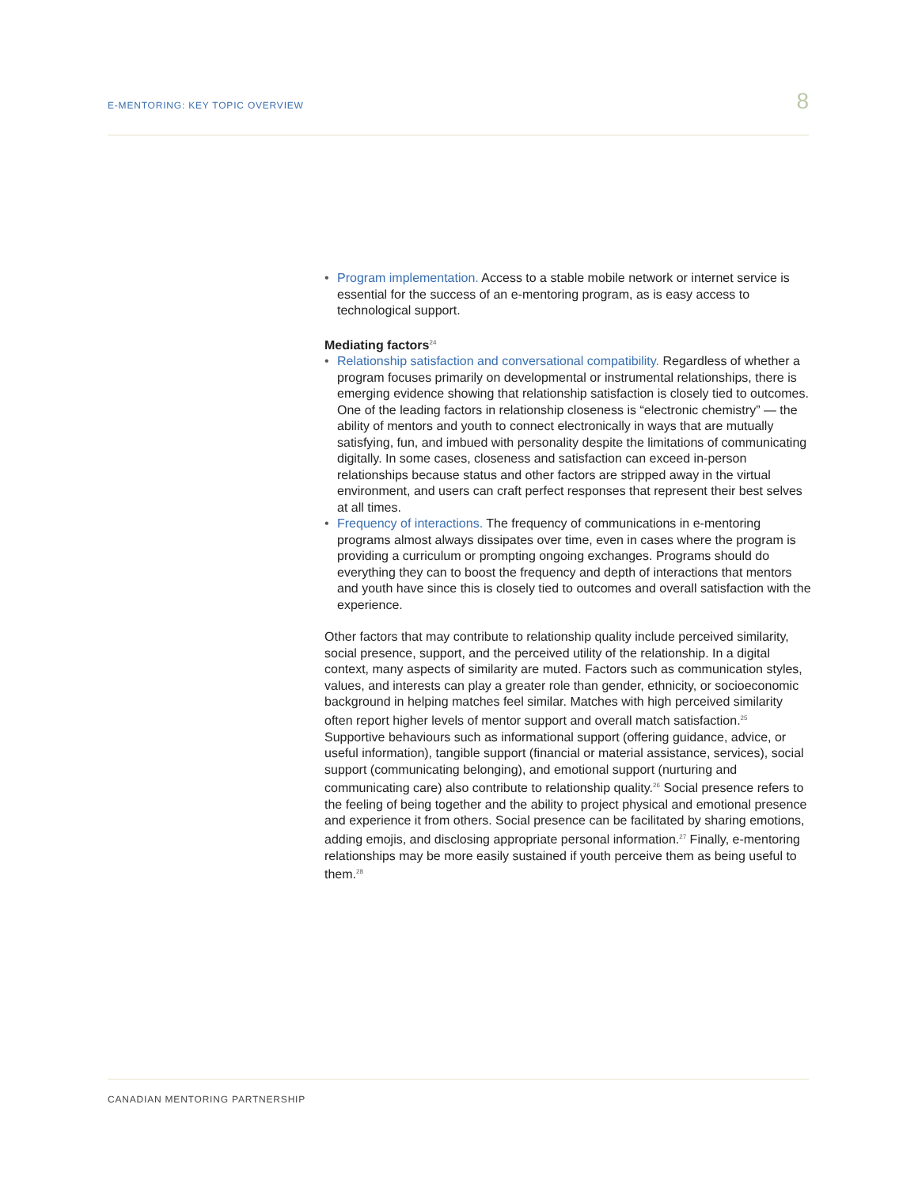E-MENTORING: KEY TOPIC OVERVIEW 8
• Program implementation. Access to a stable mobile network or internet service is essential for the success of an e-mentoring program, as is easy access to technological support.
Mediating factors<sup>24</sup>
• Relationship satisfaction and conversational compatibility. Regardless of whether a program focuses primarily on developmental or instrumental relationships, there is emerging evidence showing that relationship satisfaction is closely tied to outcomes. One of the leading factors in relationship closeness is “electronic chemistry” — the ability of mentors and youth to connect electronically in ways that are mutually satisfying, fun, and imbued with personality despite the limitations of communicating digitally. In some cases, closeness and satisfaction can exceed in-person relationships because status and other factors are stripped away in the virtual environment, and users can craft perfect responses that represent their best selves at all times.
• Frequency of interactions. The frequency of communications in e-mentoring programs almost always dissipates over time, even in cases where the program is providing a curriculum or prompting ongoing exchanges. Programs should do everything they can to boost the frequency and depth of interactions that mentors and youth have since this is closely tied to outcomes and overall satisfaction with the experience.
Other factors that may contribute to relationship quality include perceived similarity, social presence, support, and the perceived utility of the relationship. In a digital context, many aspects of similarity are muted. Factors such as communication styles, values, and interests can play a greater role than gender, ethnicity, or socioeconomic background in helping matches feel similar. Matches with high perceived similarity often report higher levels of mentor support and overall match satisfaction.<sup>25</sup> Supportive behaviours such as informational support (offering guidance, advice, or useful information), tangible support (financial or material assistance, services), social support (communicating belonging), and emotional support (nurturing and communicating care) also contribute to relationship quality.<sup>26</sup> Social presence refers to the feeling of being together and the ability to project physical and emotional presence and experience it from others. Social presence can be facilitated by sharing emotions, adding emojis, and disclosing appropriate personal information.<sup>27</sup> Finally, e-mentoring relationships may be more easily sustained if youth perceive them as being useful to them.<sup>28</sup>
CANADIAN MENTORING PARTNERSHIP